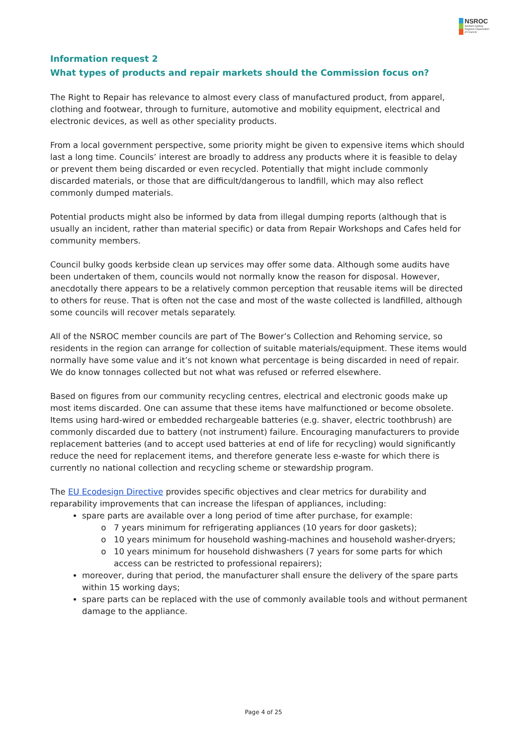NSROC
Northern Sydney
Regional Organisation
of Councils
Information request 2
What types of products and repair markets should the Commission focus on?
The Right to Repair has relevance to almost every class of manufactured product, from apparel, clothing and footwear, through to furniture, automotive and mobility equipment, electrical and electronic devices, as well as other speciality products.
From a local government perspective, some priority might be given to expensive items which should last a long time. Councils’ interest are broadly to address any products where it is feasible to delay or prevent them being discarded or even recycled. Potentially that might include commonly discarded materials, or those that are difficult/dangerous to landfill, which may also reflect commonly dumped materials.
Potential products might also be informed by data from illegal dumping reports (although that is usually an incident, rather than material specific) or data from Repair Workshops and Cafes held for community members.
Council bulky goods kerbside clean up services may offer some data. Although some audits have been undertaken of them, councils would not normally know the reason for disposal. However, anecdotally there appears to be a relatively common perception that reusable items will be directed to others for reuse. That is often not the case and most of the waste collected is landfilled, although some councils will recover metals separately.
All of the NSROC member councils are part of The Bower’s Collection and Rehoming service, so residents in the region can arrange for collection of suitable materials/equipment. These items would normally have some value and it’s not known what percentage is being discarded in need of repair. We do know tonnages collected but not what was refused or referred elsewhere.
Based on figures from our community recycling centres, electrical and electronic goods make up most items discarded. One can assume that these items have malfunctioned or become obsolete. Items using hard-wired or embedded rechargeable batteries (e.g. shaver, electric toothbrush) are commonly discarded due to battery (not instrument) failure. Encouraging manufacturers to provide replacement batteries (and to accept used batteries at end of life for recycling) would significantly reduce the need for replacement items, and therefore generate less e-waste for which there is currently no national collection and recycling scheme or stewardship program.
The EU Ecodesign Directive provides specific objectives and clear metrics for durability and reparability improvements that can increase the lifespan of appliances, including:
spare parts are available over a long period of time after purchase, for example:
7 years minimum for refrigerating appliances (10 years for door gaskets);
10 years minimum for household washing-machines and household washer-dryers;
10 years minimum for household dishwashers (7 years for some parts for which access can be restricted to professional repairers);
moreover, during that period, the manufacturer shall ensure the delivery of the spare parts within 15 working days;
spare parts can be replaced with the use of commonly available tools and without permanent damage to the appliance.
Page 4 of 25